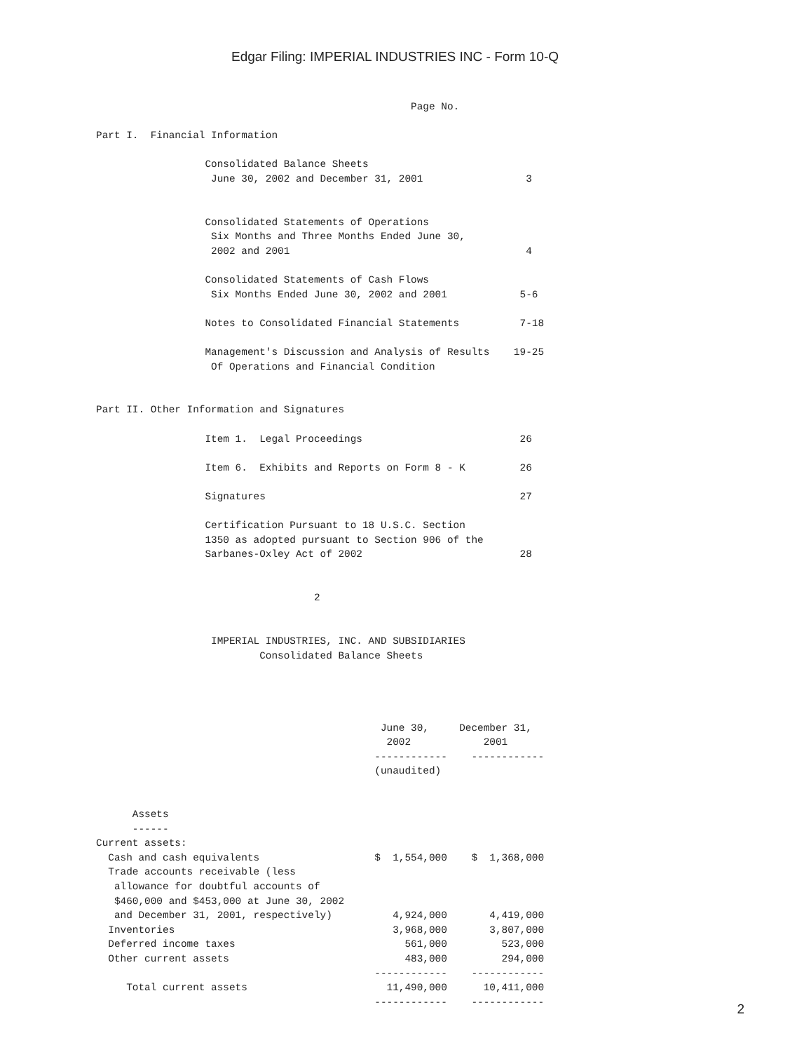Edgar Filing: IMPERIAL INDUSTRIES INC - Form 10-Q
                                                    Page No.

Part I.  Financial Information

                  Consolidated Balance Sheets
                   June 30, 2002 and December 31, 2001                 3


                  Consolidated Statements of Operations
                   Six Months and Three Months Ended June 30,
                   2002 and 2001                                       4

                  Consolidated Statements of Cash Flows
                   Six Months Ended June 30, 2002 and 2001            5-6

                  Notes to Consolidated Financial Statements          7-18

                  Management's Discussion and Analysis of Results    19-25
                   Of Operations and Financial Condition


Part II. Other Information and Signatures

                  Item 1.  Legal Proceedings                          26

                  Item 6.  Exhibits and Reports on Form 8 - K         26

                  Signatures                                          27

                  Certification Pursuant to 18 U.S.C. Section
                  1350 as adopted pursuant to Section 906 of the
                  Sarbanes-Oxley Act of 2002                          28


                                    2


                   IMPERIAL INDUSTRIES, INC. AND SUBSIDIARIES
                           Consolidated Balance Sheets




                                               June 30,     December 31,
                                                2002            2001
                                              ------------    ------------
                                              (unaudited)


      Assets
      ------
Current assets:
  Cash and cash equivalents                   $  1,554,000    $  1,368,000
  Trade accounts receivable (less
   allowance for doubtful accounts of
   $460,000 and $453,000 at June 30, 2002
   and December 31, 2001, respectively)          4,924,000       4,419,000
  Inventories                                    3,968,000       3,807,000
  Deferred income taxes                            561,000         523,000
  Other current assets                             483,000         294,000
                                              ------------    ------------
     Total current assets                       11,490,000      10,411,000
                                              ------------    ------------
2